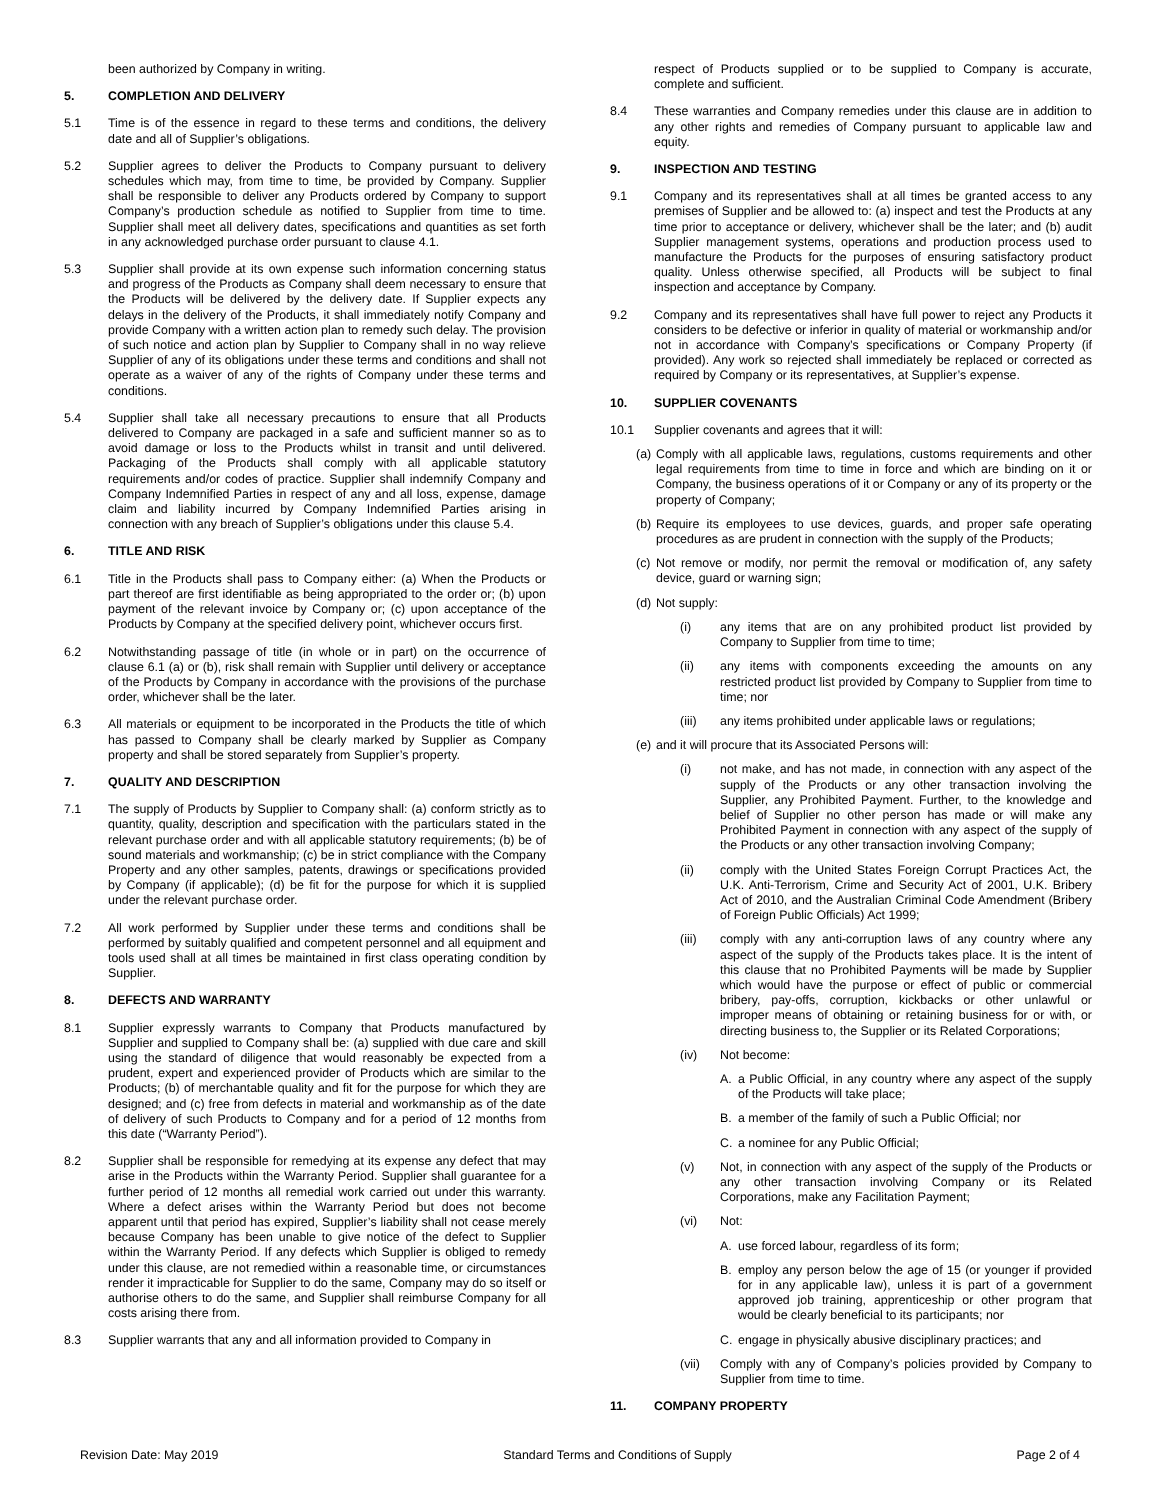been authorized by Company in writing.
5. COMPLETION AND DELIVERY
5.1 Time is of the essence in regard to these terms and conditions, the delivery date and all of Supplier’s obligations.
5.2 Supplier agrees to deliver the Products to Company pursuant to delivery schedules which may, from time to time, be provided by Company. Supplier shall be responsible to deliver any Products ordered by Company to support Company’s production schedule as notified to Supplier from time to time. Supplier shall meet all delivery dates, specifications and quantities as set forth in any acknowledged purchase order pursuant to clause 4.1.
5.3 Supplier shall provide at its own expense such information concerning status and progress of the Products as Company shall deem necessary to ensure that the Products will be delivered by the delivery date. If Supplier expects any delays in the delivery of the Products, it shall immediately notify Company and provide Company with a written action plan to remedy such delay. The provision of such notice and action plan by Supplier to Company shall in no way relieve Supplier of any of its obligations under these terms and conditions and shall not operate as a waiver of any of the rights of Company under these terms and conditions.
5.4 Supplier shall take all necessary precautions to ensure that all Products delivered to Company are packaged in a safe and sufficient manner so as to avoid damage or loss to the Products whilst in transit and until delivered. Packaging of the Products shall comply with all applicable statutory requirements and/or codes of practice. Supplier shall indemnify Company and Company Indemnified Parties in respect of any and all loss, expense, damage claim and liability incurred by Company Indemnified Parties arising in connection with any breach of Supplier’s obligations under this clause 5.4.
6. TITLE AND RISK
6.1 Title in the Products shall pass to Company either: (a) When the Products or part thereof are first identifiable as being appropriated to the order or; (b) upon payment of the relevant invoice by Company or; (c) upon acceptance of the Products by Company at the specified delivery point, whichever occurs first.
6.2 Notwithstanding passage of title (in whole or in part) on the occurrence of clause 6.1 (a) or (b), risk shall remain with Supplier until delivery or acceptance of the Products by Company in accordance with the provisions of the purchase order, whichever shall be the later.
6.3 All materials or equipment to be incorporated in the Products the title of which has passed to Company shall be clearly marked by Supplier as Company property and shall be stored separately from Supplier’s property.
7. QUALITY AND DESCRIPTION
7.1 The supply of Products by Supplier to Company shall: (a) conform strictly as to quantity, quality, description and specification with the particulars stated in the relevant purchase order and with all applicable statutory requirements; (b) be of sound materials and workmanship; (c) be in strict compliance with the Company Property and any other samples, patents, drawings or specifications provided by Company (if applicable); (d) be fit for the purpose for which it is supplied under the relevant purchase order.
7.2 All work performed by Supplier under these terms and conditions shall be performed by suitably qualified and competent personnel and all equipment and tools used shall at all times be maintained in first class operating condition by Supplier.
8. DEFECTS AND WARRANTY
8.1 Supplier expressly warrants to Company that Products manufactured by Supplier and supplied to Company shall be: (a) supplied with due care and skill using the standard of diligence that would reasonably be expected from a prudent, expert and experienced provider of Products which are similar to the Products; (b) of merchantable quality and fit for the purpose for which they are designed; and (c) free from defects in material and workmanship as of the date of delivery of such Products to Company and for a period of 12 months from this date (“Warranty Period”).
8.2 Supplier shall be responsible for remedying at its expense any defect that may arise in the Products within the Warranty Period. Supplier shall guarantee for a further period of 12 months all remedial work carried out under this warranty. Where a defect arises within the Warranty Period but does not become apparent until that period has expired, Supplier’s liability shall not cease merely because Company has been unable to give notice of the defect to Supplier within the Warranty Period. If any defects which Supplier is obliged to remedy under this clause, are not remedied within a reasonable time, or circumstances render it impracticable for Supplier to do the same, Company may do so itself or authorise others to do the same, and Supplier shall reimburse Company for all costs arising there from.
8.3 Supplier warrants that any and all information provided to Company in
respect of Products supplied or to be supplied to Company is accurate, complete and sufficient.
8.4 These warranties and Company remedies under this clause are in addition to any other rights and remedies of Company pursuant to applicable law and equity.
9. INSPECTION AND TESTING
9.1 Company and its representatives shall at all times be granted access to any premises of Supplier and be allowed to: (a) inspect and test the Products at any time prior to acceptance or delivery, whichever shall be the later; and (b) audit Supplier management systems, operations and production process used to manufacture the Products for the purposes of ensuring satisfactory product quality. Unless otherwise specified, all Products will be subject to final inspection and acceptance by Company.
9.2 Company and its representatives shall have full power to reject any Products it considers to be defective or inferior in quality of material or workmanship and/or not in accordance with Company’s specifications or Company Property (if provided). Any work so rejected shall immediately be replaced or corrected as required by Company or its representatives, at Supplier’s expense.
10. SUPPLIER COVENANTS
10.1 Supplier covenants and agrees that it will:
(a) Comply with all applicable laws, regulations, customs requirements and other legal requirements from time to time in force and which are binding on it or Company, the business operations of it or Company or any of its property or the property of Company;
(b) Require its employees to use devices, guards, and proper safe operating procedures as are prudent in connection with the supply of the Products;
(c) Not remove or modify, nor permit the removal or modification of, any safety device, guard or warning sign;
(d) Not supply:
(i) any items that are on any prohibited product list provided by Company to Supplier from time to time;
(ii) any items with components exceeding the amounts on any restricted product list provided by Company to Supplier from time to time; nor
(iii) any items prohibited under applicable laws or regulations;
(e) and it will procure that its Associated Persons will:
(i) not make, and has not made, in connection with any aspect of the supply of the Products or any other transaction involving the Supplier, any Prohibited Payment. Further, to the knowledge and belief of Supplier no other person has made or will make any Prohibited Payment in connection with any aspect of the supply of the Products or any other transaction involving Company;
(ii) comply with the United States Foreign Corrupt Practices Act, the U.K. Anti-Terrorism, Crime and Security Act of 2001, U.K. Bribery Act of 2010, and the Australian Criminal Code Amendment (Bribery of Foreign Public Officials) Act 1999;
(iii) comply with any anti-corruption laws of any country where any aspect of the supply of the Products takes place. It is the intent of this clause that no Prohibited Payments will be made by Supplier which would have the purpose or effect of public or commercial bribery, pay-offs, corruption, kickbacks or other unlawful or improper means of obtaining or retaining business for or with, or directing business to, the Supplier or its Related Corporations;
(iv) Not become:
A. a Public Official, in any country where any aspect of the supply of the Products will take place;
B. a member of the family of such a Public Official; nor
C. a nominee for any Public Official;
(v) Not, in connection with any aspect of the supply of the Products or any other transaction involving Company or its Related Corporations, make any Facilitation Payment;
(vi) Not:
A. use forced labour, regardless of its form;
B. employ any person below the age of 15 (or younger if provided for in any applicable law), unless it is part of a government approved job training, apprenticeship or other program that would be clearly beneficial to its participants; nor
C. engage in physically abusive disciplinary practices; and
(vii) Comply with any of Company’s policies provided by Company to Supplier from time to time.
11. COMPANY PROPERTY
Revision Date: May 2019 Standard Terms and Conditions of Supply Page 2 of 4